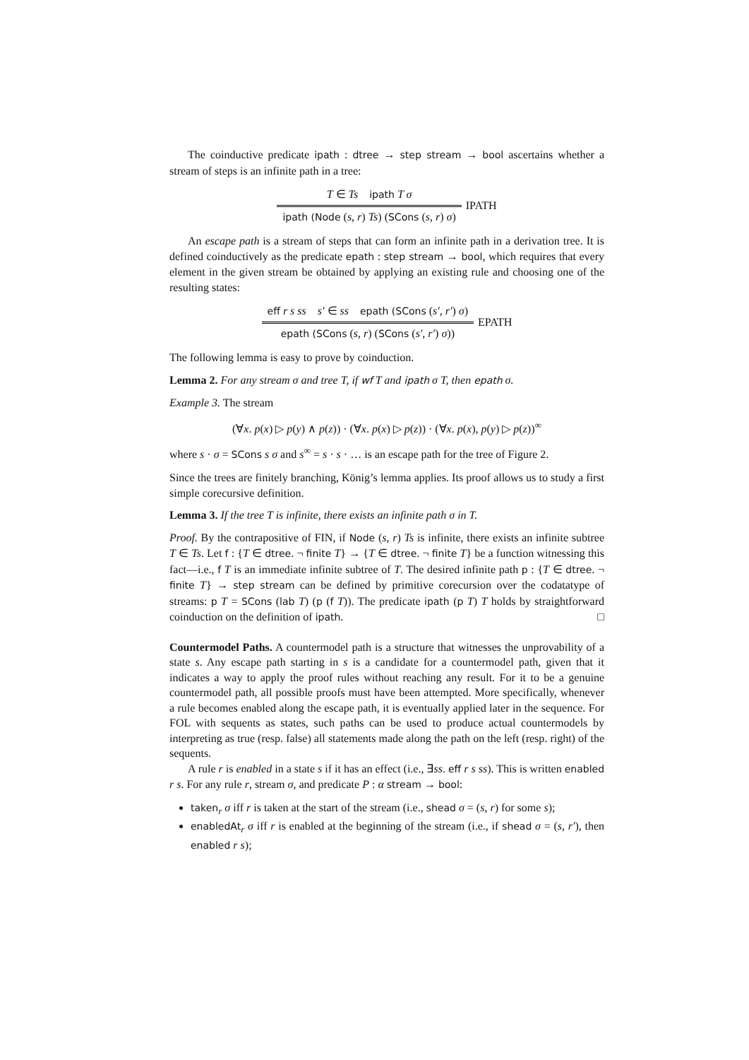The coinductive predicate ipath : dtree → step stream → bool ascertains whether a stream of steps is an infinite path in a tree:
T ∈ Ts ipath T σ
ipath (Node (s, r) Ts) (SCons (s, r) σ)
IPATH
An escape path is a stream of steps that can form an infinite path in a derivation tree. It is defined coinductively as the predicate epath : step stream → bool, which requires that every element in the given stream be obtained by applying an existing rule and choosing one of the resulting states:
eff r s ss s′ ∈ ss epath (SCons (s′, r′) σ)
epath (SCons (s, r) (SCons (s′, r′) σ))
EPATH
The following lemma is easy to prove by coinduction.
Lemma 2. For any stream σ and tree T, if wf T and ipath σ T, then epath σ.
Example 3. The stream
(∀x. p(x) ▷ p(y) ∧ p(z)) · (∀x. p(x) ▷ p(z)) · (∀x. p(x), p(y) ▷ p(z))<sup>∞</sup>
where s · σ = SCons s σ and s<sup>∞</sup> = s · s · … is an escape path for the tree of Figure 2.
Since the trees are finitely branching, König’s lemma applies. Its proof allows us to study a first simple corecursive definition.
Lemma 3. If the tree T is infinite, there exists an infinite path σ in T.
Proof. By the contrapositive of FIN, if Node (s, r) Ts is infinite, there exists an infinite subtree T ∈ Ts. Let f : {T ∈ dtree. ¬ finite T} → {T ∈ dtree. ¬ finite T} be a function witnessing this fact—i.e., f T is an immediate infinite subtree of T. The desired infinite path p : {T ∈ dtree. ¬ finite T} → step stream can be defined by primitive corecursion over the codatatype of streams: p T = SCons (lab T) (p (f T)). The predicate ipath (p T) T holds by straightforward coinduction on the definition of ipath. □
Countermodel Paths. A countermodel path is a structure that witnesses the unprovability of a state s. Any escape path starting in s is a candidate for a countermodel path, given that it indicates a way to apply the proof rules without reaching any result. For it to be a genuine countermodel path, all possible proofs must have been attempted. More specifically, whenever a rule becomes enabled along the escape path, it is eventually applied later in the sequence. For FOL with sequents as states, such paths can be used to produce actual countermodels by interpreting as true (resp. false) all statements made along the path on the left (resp. right) of the sequents.
A rule r is enabled in a state s if it has an effect (i.e., ∃ss. eff r s ss). This is written enabled r s. For any rule r, stream σ, and predicate P : α stream → bool:
taken<sub>r</sub> σ iff r is taken at the start of the stream (i.e., shead σ = (s, r) for some s);
enabledAt<sub>r</sub> σ iff r is enabled at the beginning of the stream (i.e., if shead σ = (s, r′), then enabled r s);